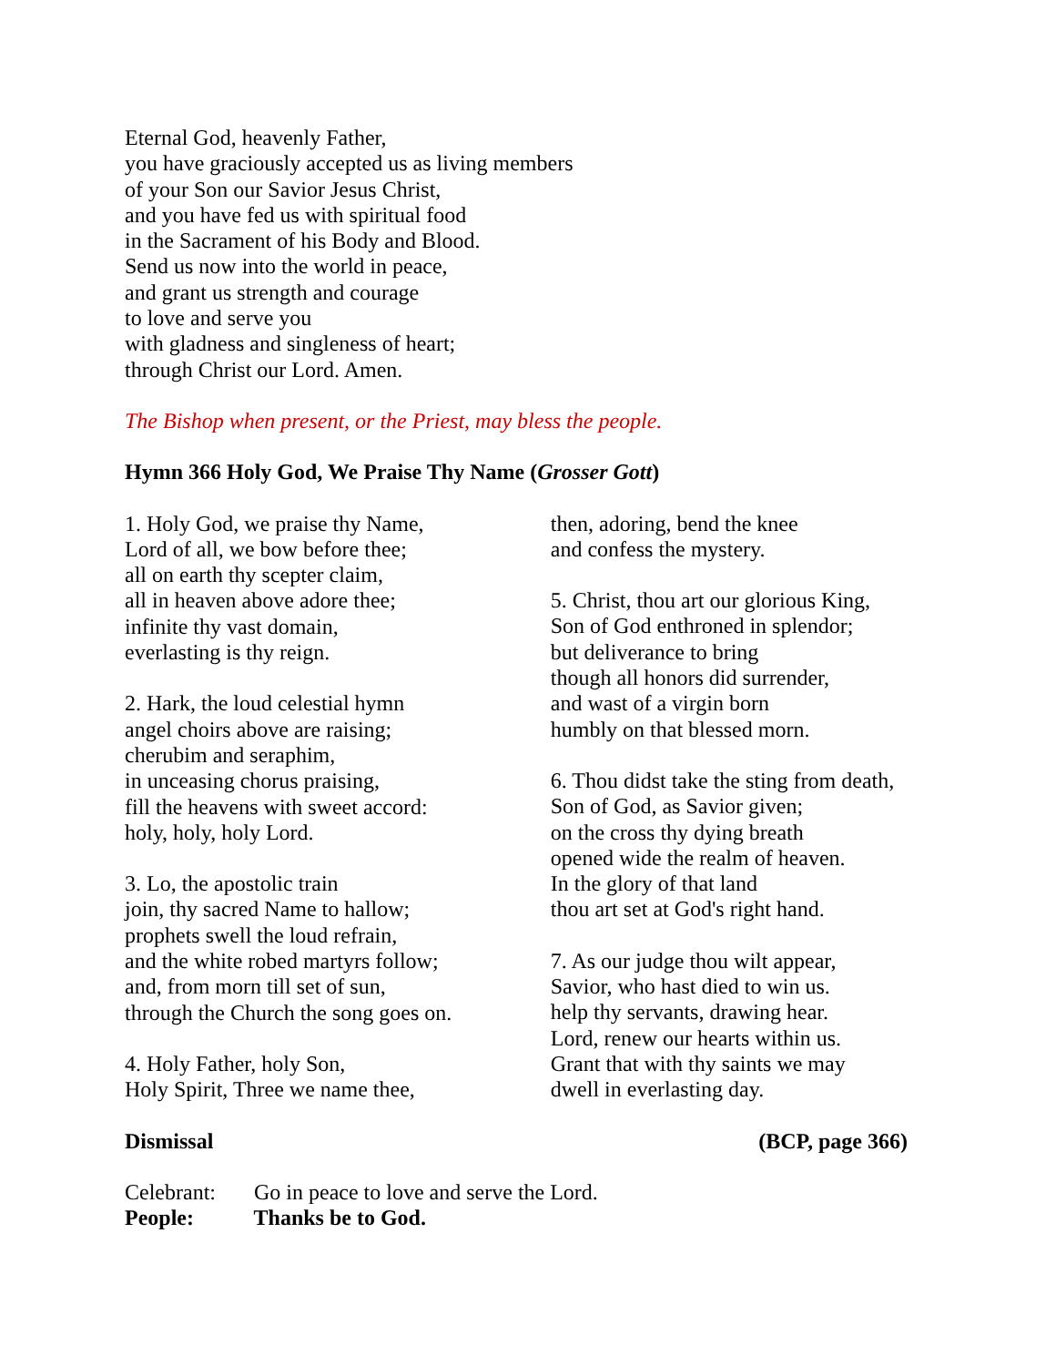Eternal God, heavenly Father,
you have graciously accepted us as living members
of your Son our Savior Jesus Christ,
and you have fed us with spiritual food
in the Sacrament of his Body and Blood.
Send us now into the world in peace,
and grant us strength and courage
to love and serve you
with gladness and singleness of heart;
through Christ our Lord. Amen.
The Bishop when present, or the Priest, may bless the people.
Hymn 366 Holy God, We Praise Thy Name (Grosser Gott)
1. Holy God, we praise thy Name,
Lord of all, we bow before thee;
all on earth thy scepter claim,
all in heaven above adore thee;
infinite thy vast domain,
everlasting is thy reign.
2. Hark, the loud celestial hymn
angel choirs above are raising;
cherubim and seraphim,
in unceasing chorus praising,
fill the heavens with sweet accord:
holy, holy, holy Lord.
3. Lo, the apostolic train
join, thy sacred Name to hallow;
prophets swell the loud refrain,
and the white robed martyrs follow;
and, from morn till set of sun,
through the Church the song goes on.
4. Holy Father, holy Son,
Holy Spirit, Three we name thee,
then, adoring, bend the knee
and confess the mystery.
5. Christ, thou art our glorious King,
Son of God enthroned in splendor;
but deliverance to bring
though all honors did surrender,
and wast of a virgin born
humbly on that blessed morn.
6. Thou didst take the sting from death,
Son of God, as Savior given;
on the cross thy dying breath
opened wide the realm of heaven.
In the glory of that land
thou art set at God's right hand.
7. As our judge thou wilt appear,
Savior, who hast died to win us.
help thy servants, drawing hear.
Lord, renew our hearts within us.
Grant that with thy saints we may
dwell in everlasting day.
Dismissal (BCP, page 366)
Celebrant: Go in peace to love and serve the Lord.
People: Thanks be to God.